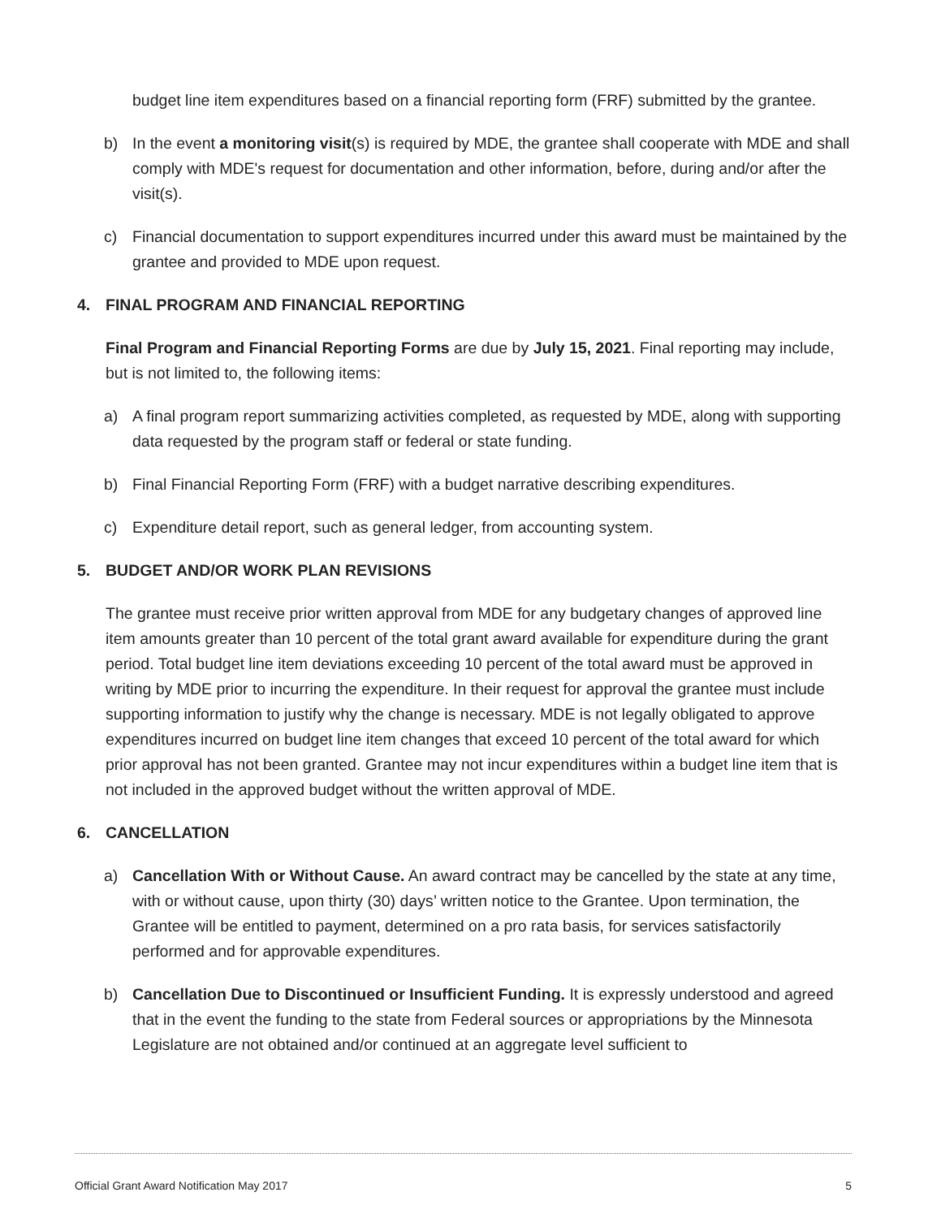budget line item expenditures based on a financial reporting form (FRF) submitted by the grantee.
b) In the event a monitoring visit(s) is required by MDE, the grantee shall cooperate with MDE and shall comply with MDE's request for documentation and other information, before, during and/or after the visit(s).
c) Financial documentation to support expenditures incurred under this award must be maintained by the grantee and provided to MDE upon request.
4. FINAL PROGRAM AND FINANCIAL REPORTING
Final Program and Financial Reporting Forms are due by July 15, 2021. Final reporting may include, but is not limited to, the following items:
a) A final program report summarizing activities completed, as requested by MDE, along with supporting data requested by the program staff or federal or state funding.
b) Final Financial Reporting Form (FRF) with a budget narrative describing expenditures.
c) Expenditure detail report, such as general ledger, from accounting system.
5. BUDGET AND/OR WORK PLAN REVISIONS
The grantee must receive prior written approval from MDE for any budgetary changes of approved line item amounts greater than 10 percent of the total grant award available for expenditure during the grant period. Total budget line item deviations exceeding 10 percent of the total award must be approved in writing by MDE prior to incurring the expenditure. In their request for approval the grantee must include supporting information to justify why the change is necessary. MDE is not legally obligated to approve expenditures incurred on budget line item changes that exceed 10 percent of the total award for which prior approval has not been granted. Grantee may not incur expenditures within a budget line item that is not included in the approved budget without the written approval of MDE.
6. CANCELLATION
a) Cancellation With or Without Cause. An award contract may be cancelled by the state at any time, with or without cause, upon thirty (30) days’ written notice to the Grantee. Upon termination, the Grantee will be entitled to payment, determined on a pro rata basis, for services satisfactorily performed and for approvable expenditures.
b) Cancellation Due to Discontinued or Insufficient Funding. It is expressly understood and agreed that in the event the funding to the state from Federal sources or appropriations by the Minnesota Legislature are not obtained and/or continued at an aggregate level sufficient to
Official Grant Award Notification May 2017 5